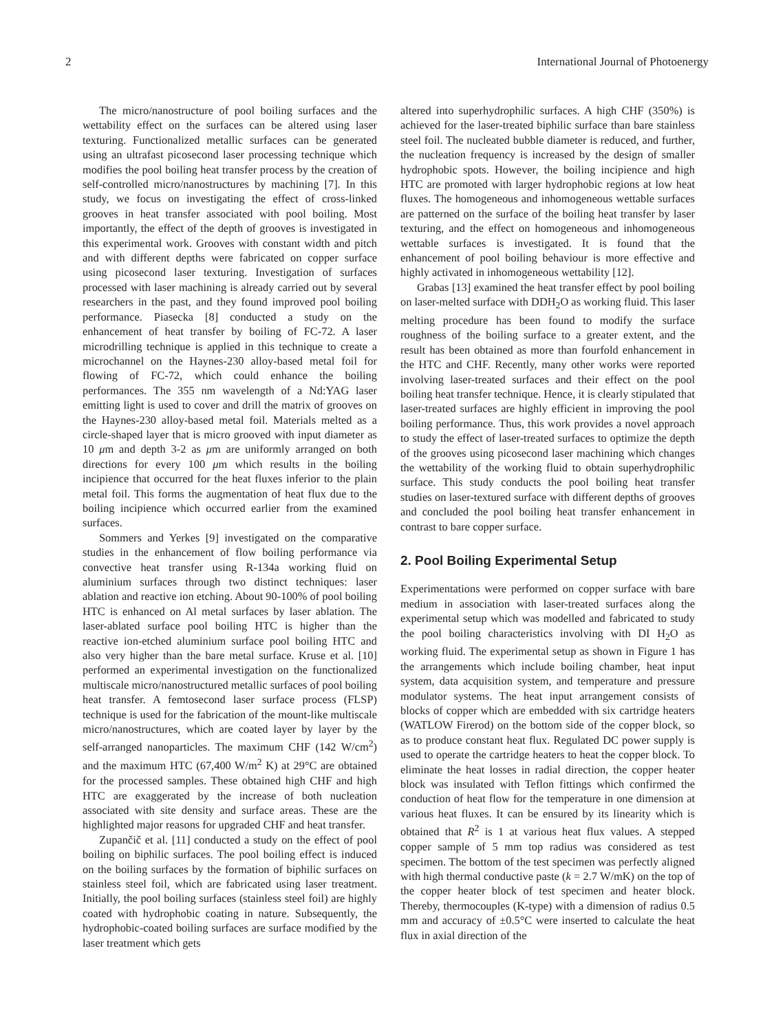2 International Journal of Photoenergy
The micro/nanostructure of pool boiling surfaces and the wettability effect on the surfaces can be altered using laser texturing. Functionalized metallic surfaces can be generated using an ultrafast picosecond laser processing technique which modifies the pool boiling heat transfer process by the creation of self-controlled micro/nanostructures by machining [7]. In this study, we focus on investigating the effect of cross-linked grooves in heat transfer associated with pool boiling. Most importantly, the effect of the depth of grooves is investigated in this experimental work. Grooves with constant width and pitch and with different depths were fabricated on copper surface using picosecond laser texturing. Investigation of surfaces processed with laser machining is already carried out by several researchers in the past, and they found improved pool boiling performance. Piasecka [8] conducted a study on the enhancement of heat transfer by boiling of FC-72. A laser microdrilling technique is applied in this technique to create a microchannel on the Haynes-230 alloy-based metal foil for flowing of FC-72, which could enhance the boiling performances. The 355 nm wavelength of a Nd:YAG laser emitting light is used to cover and drill the matrix of grooves on the Haynes-230 alloy-based metal foil. Materials melted as a circle-shaped layer that is micro grooved with input diameter as 10 μm and depth 3-2 as μm are uniformly arranged on both directions for every 100 μm which results in the boiling incipience that occurred for the heat fluxes inferior to the plain metal foil. This forms the augmentation of heat flux due to the boiling incipience which occurred earlier from the examined surfaces.
Sommers and Yerkes [9] investigated on the comparative studies in the enhancement of flow boiling performance via convective heat transfer using R-134a working fluid on aluminium surfaces through two distinct techniques: laser ablation and reactive ion etching. About 90-100% of pool boiling HTC is enhanced on Al metal surfaces by laser ablation. The laser-ablated surface pool boiling HTC is higher than the reactive ion-etched aluminium surface pool boiling HTC and also very higher than the bare metal surface. Kruse et al. [10] performed an experimental investigation on the functionalized multiscale micro/nanostructured metallic surfaces of pool boiling heat transfer. A femtosecond laser surface process (FLSP) technique is used for the fabrication of the mount-like multiscale micro/nanostructures, which are coated layer by layer by the self-arranged nanoparticles. The maximum CHF (142 W/cm<sup>2</sup>) and the maximum HTC (67,400 W/m<sup>2</sup> K) at 29°C are obtained for the processed samples. These obtained high CHF and high HTC are exaggerated by the increase of both nucleation associated with site density and surface areas. These are the highlighted major reasons for upgraded CHF and heat transfer.
Zupančič et al. [11] conducted a study on the effect of pool boiling on biphilic surfaces. The pool boiling effect is induced on the boiling surfaces by the formation of biphilic surfaces on stainless steel foil, which are fabricated using laser treatment. Initially, the pool boiling surfaces (stainless steel foil) are highly coated with hydrophobic coating in nature. Subsequently, the hydrophobic-coated boiling surfaces are surface modified by the laser treatment which gets
altered into superhydrophilic surfaces. A high CHF (350%) is achieved for the laser-treated biphilic surface than bare stainless steel foil. The nucleated bubble diameter is reduced, and further, the nucleation frequency is increased by the design of smaller hydrophobic spots. However, the boiling incipience and high HTC are promoted with larger hydrophobic regions at low heat fluxes. The homogeneous and inhomogeneous wettable surfaces are patterned on the surface of the boiling heat transfer by laser texturing, and the effect on homogeneous and inhomogeneous wettable surfaces is investigated. It is found that the enhancement of pool boiling behaviour is more effective and highly activated in inhomogeneous wettability [12].
Grabas [13] examined the heat transfer effect by pool boiling on laser-melted surface with DDH<sub>2</sub>O as working fluid. This laser melting procedure has been found to modify the surface roughness of the boiling surface to a greater extent, and the result has been obtained as more than fourfold enhancement in the HTC and CHF. Recently, many other works were reported involving laser-treated surfaces and their effect on the pool boiling heat transfer technique. Hence, it is clearly stipulated that laser-treated surfaces are highly efficient in improving the pool boiling performance. Thus, this work provides a novel approach to study the effect of laser-treated surfaces to optimize the depth of the grooves using picosecond laser machining which changes the wettability of the working fluid to obtain superhydrophilic surface. This study conducts the pool boiling heat transfer studies on laser-textured surface with different depths of grooves and concluded the pool boiling heat transfer enhancement in contrast to bare copper surface.
2. Pool Boiling Experimental Setup
Experimentations were performed on copper surface with bare medium in association with laser-treated surfaces along the experimental setup which was modelled and fabricated to study the pool boiling characteristics involving with DI H<sub>2</sub>O as working fluid. The experimental setup as shown in Figure 1 has the arrangements which include boiling chamber, heat input system, data acquisition system, and temperature and pressure modulator systems. The heat input arrangement consists of blocks of copper which are embedded with six cartridge heaters (WATLOW Firerod) on the bottom side of the copper block, so as to produce constant heat flux. Regulated DC power supply is used to operate the cartridge heaters to heat the copper block. To eliminate the heat losses in radial direction, the copper heater block was insulated with Teflon fittings which confirmed the conduction of heat flow for the temperature in one dimension at various heat fluxes. It can be ensured by its linearity which is obtained that R<sup>2</sup> is 1 at various heat flux values. A stepped copper sample of 5 mm top radius was considered as test specimen. The bottom of the test specimen was perfectly aligned with high thermal conductive paste (k = 2.7 W/mK) on the top of the copper heater block of test specimen and heater block. Thereby, thermocouples (K-type) with a dimension of radius 0.5 mm and accuracy of ±0.5°C were inserted to calculate the heat flux in axial direction of the